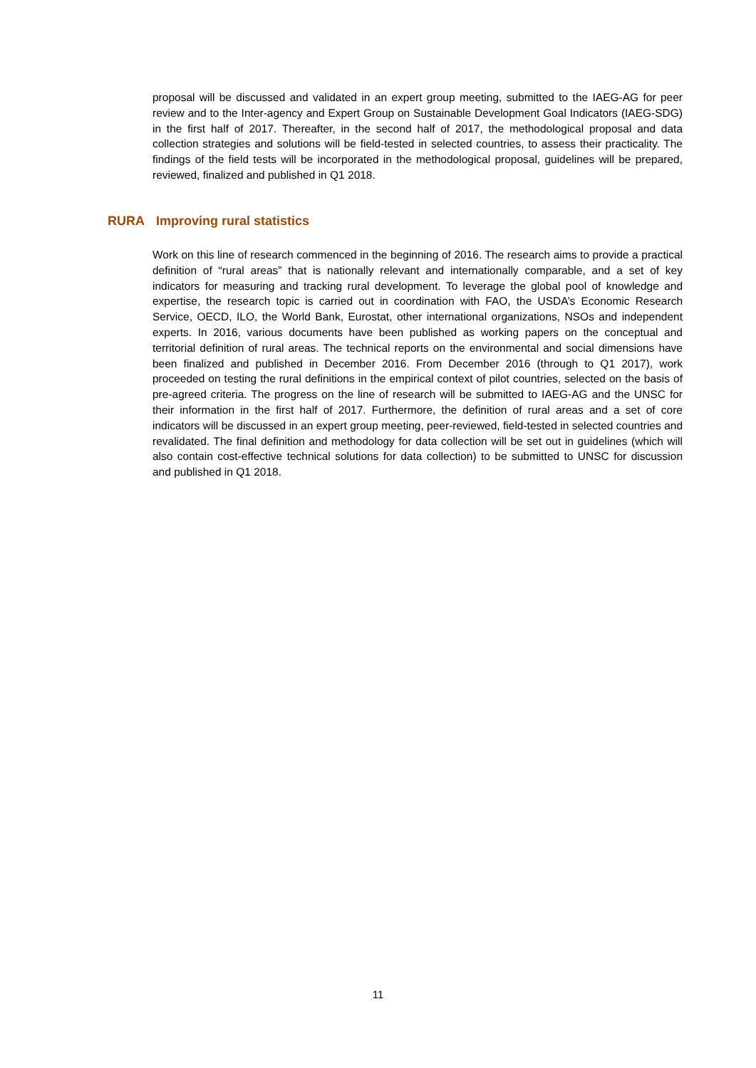proposal will be discussed and validated in an expert group meeting, submitted to the IAEG-AG for peer review and to the Inter-agency and Expert Group on Sustainable Development Goal Indicators (IAEG-SDG) in the first half of 2017. Thereafter, in the second half of 2017, the methodological proposal and data collection strategies and solutions will be field-tested in selected countries, to assess their practicality. The findings of the field tests will be incorporated in the methodological proposal, guidelines will be prepared, reviewed, finalized and published in Q1 2018.
RURA Improving rural statistics
Work on this line of research commenced in the beginning of 2016. The research aims to provide a practical definition of “rural areas” that is nationally relevant and internationally comparable, and a set of key indicators for measuring and tracking rural development. To leverage the global pool of knowledge and expertise, the research topic is carried out in coordination with FAO, the USDA’s Economic Research Service, OECD, ILO, the World Bank, Eurostat, other international organizations, NSOs and independent experts. In 2016, various documents have been published as working papers on the conceptual and territorial definition of rural areas. The technical reports on the environmental and social dimensions have been finalized and published in December 2016. From December 2016 (through to Q1 2017), work proceeded on testing the rural definitions in the empirical context of pilot countries, selected on the basis of pre-agreed criteria. The progress on the line of research will be submitted to IAEG-AG and the UNSC for their information in the first half of 2017. Furthermore, the definition of rural areas and a set of core indicators will be discussed in an expert group meeting, peer-reviewed, field-tested in selected countries and revalidated. The final definition and methodology for data collection will be set out in guidelines (which will also contain cost-effective technical solutions for data collection) to be submitted to UNSC for discussion and published in Q1 2018.
11